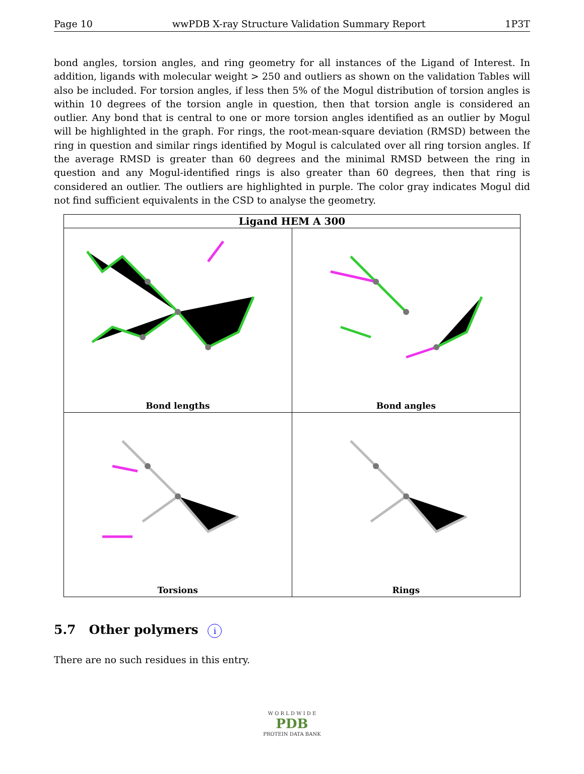Page 10 wwPDB X-ray Structure Validation Summary Report 1P3T
bond angles, torsion angles, and ring geometry for all instances of the Ligand of Interest. In addition, ligands with molecular weight > 250 and outliers as shown on the validation Tables will also be included. For torsion angles, if less then 5% of the Mogul distribution of torsion angles is within 10 degrees of the torsion angle in question, then that torsion angle is considered an outlier. Any bond that is central to one or more torsion angles identified as an outlier by Mogul will be highlighted in the graph. For rings, the root-mean-square deviation (RMSD) between the ring in question and similar rings identified by Mogul is calculated over all ring torsion angles. If the average RMSD is greater than 60 degrees and the minimal RMSD between the ring in question and any Mogul-identified rings is also greater than 60 degrees, then that ring is considered an outlier. The outliers are highlighted in purple. The color gray indicates Mogul did not find sufficient equivalents in the CSD to analyse the geometry.
Ligand HEM A 300
Bond lengths
Bond angles
Torsions
Rings
5.7 Other polymers i
There are no such residues in this entry.
W O R L D W I D E
PDB
PROTEIN DATA BANK